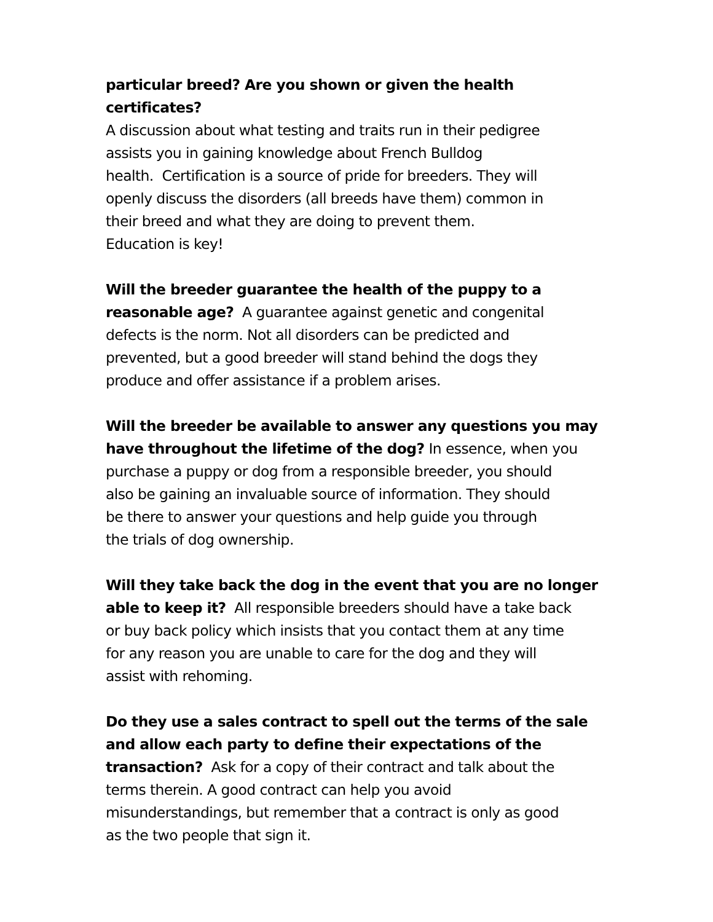particular breed? Are you shown or given the health certificates?
A discussion about what testing and traits run in their pedigree
assists you in gaining knowledge about French Bulldog
health. Certification is a source of pride for breeders. They will
openly discuss the disorders (all breeds have them) common in
their breed and what they are doing to prevent them.
Education is key!
Will the breeder guarantee the health of the puppy to a
reasonable age? A guarantee against genetic and congenital
defects is the norm. Not all disorders can be predicted and
prevented, but a good breeder will stand behind the dogs they
produce and offer assistance if a problem arises.
Will the breeder be available to answer any questions you may
have throughout the lifetime of the dog? In essence, when you
purchase a puppy or dog from a responsible breeder, you should
also be gaining an invaluable source of information. They should
be there to answer your questions and help guide you through
the trials of dog ownership.
Will they take back the dog in the event that you are no longer
able to keep it? All responsible breeders should have a take back
or buy back policy which insists that you contact them at any time
for any reason you are unable to care for the dog and they will
assist with rehoming.
Do they use a sales contract to spell out the terms of the sale
and allow each party to define their expectations of the
transaction? Ask for a copy of their contract and talk about the
terms therein. A good contract can help you avoid
misunderstandings, but remember that a contract is only as good
as the two people that sign it.